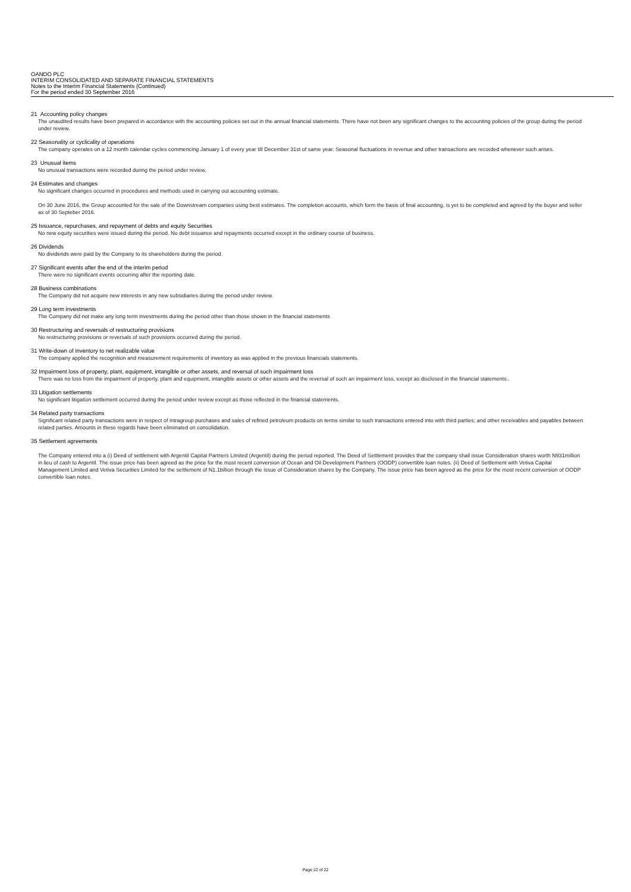OANDO PLC
INTERIM CONSOLIDATED AND SEPARATE FINANCIAL STATEMENTS
Notes to the Interim Financial Statements (Continued)
For the period ended 30 September 2016
21 Accounting policy changes
The unaudited results have been prepared in accordance with the accounting policies set out in the annual financial statements. There have not been any significant changes to the accounting policies of the group during the period under review.
22 Seasonality or cyclicality of operations
The company operates on a 12 month calendar cycles commencing January 1 of every year till December 31st of same year. Seasonal fluctuations in revenue and other transactions are recorded whenever such arises.
23 Unusual items
No unusual transactions were recorded during the period under review.
24 Estimates and changes
No significant changes occurred in procedures and methods used in carrying out accounting estimate.
On 30 June 2016, the Group accounted for the sale of the Downstream companies using best estimates. The completion accounts, which form the basis of final accounting, is yet to be completed and agreed by the buyer and seller as of 30 Septeber 2016.
25 Issuance, repurchases, and repayment of debts and equity Securities
No new equity securities were issued during the period. No debt issuance and repayments occurred except in the ordinary course of business.
26 Dividends
No dividends were paid by the Company to its shareholders during the period.
27 Significant events after the end of the interim period
There were no significant events occurring after the reporting date.
28 Business combinations
The Company did not acquire new interests in any new subsidiaries during the period under review.
29 Long term investments
The Company did not make any long term investments during the period other than those shown in the financial statements
30 Restructuring and reversals of restructuring provisions
No restructuring provisions or reversals of such provisions occurred during the period.
31 Write-down of inventory to net realizable value
The company applied the recognition and measurement requirements of inventory as was applied in the previous financials statements.
32 Impairment loss of property, plant, equipment, intangible or other assets, and reversal of such impairment loss
There was no loss from the impairment of property, plant and equipment, intangible assets or other assets and the reversal of such an impairment loss, except as disclosed in the financial statements..
33 Litigation settlements
No significant litigation settlement occurred during the period under review except as those reflected in the financial statements.
34 Related party transactions
Significant related party transactions were in respect of intragroup purchases and sales of refined petroleum products on terms similar to such transactions entered into with third parties; and other receivables and payables between related parties. Amounts in these regards have been eliminated on consolidation.
35 Settlement agreements
The Company entered into a (i) Deed of settlement with Argentil Capital Partners Limited (Argentil) during the period reported. The Deed of Settlement provides that the company shall issue Consideration shares worth N931million in lieu of cash to Argentil. The issue price has been agreed as the price for the most recent conversion of Ocean and Oil Development Partners (OODP) convertible loan notes. (ii) Deed of Settlement with Vetiva Capital Management Limited and Vetiva Securities Limited for the settlement of N1.1billion through the issue of Consideration shares by the Company. The issue price has been agreed as the price for the most recent conversion of OODP convertible loan notes.
Page 22 of 22